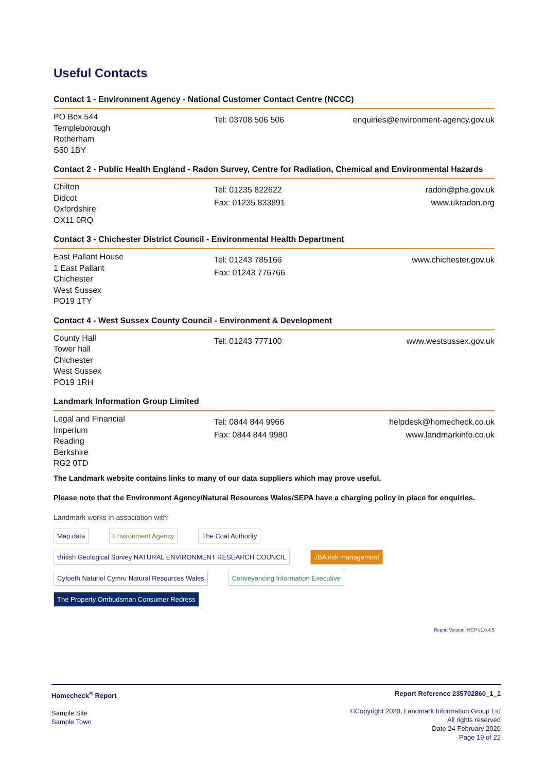Useful Contacts
Contact 1 - Environment Agency - National Customer Contact Centre (NCCC)
PO Box 544
Templeborough
Rotherham
S60 1BY
Tel: 03708 506 506 enquiries@environment-agency.gov.uk
Contact 2 - Public Health England - Radon Survey, Centre for Radiation, Chemical and Environmental Hazards
Chilton
Didcot
Oxfordshire
OX11 0RQ
Tel: 01235 822622
Fax: 01235 833891
radon@phe.gov.uk
www.ukradon.org
Contact 3 - Chichester District Council - Environmental Health Department
East Pallant House
1 East Pallant
Chichester
West Sussex
PO19 1TY
Tel: 01243 785166
Fax: 01243 776766
www.chichester.gov.uk
Contact 4 - West Sussex County Council - Environment & Development
County Hall
Tower hall
Chichester
West Sussex
PO19 1RH
Tel: 01243 777100 www.westsussex.gov.uk
Landmark Information Group Limited
Legal and Financial
Imperium
Reading
Berkshire
RG2 0TD
Tel: 0844 844 9966
Fax: 0844 844 9980
helpdesk@homecheck.co.uk
www.landmarkinfo.co.uk
The Landmark website contains links to many of our data suppliers which may prove useful.
Please note that the Environment Agency/Natural Resources Wales/SEPA have a charging policy in place for enquiries.
Landmark works in association with:
Map data
Environment Agency
The Coal Authority
British Geological Survey NATURAL ENVIRONMENT RESEARCH COUNCIL
JBA risk management
Cyfoeth Naturiol Cymru Natural Resources Wales
Conveyancing Information Executive
The Property Ombudsman Consumer Redress
Report Version: HCP v1.0.4.5
Homecheck<sup>®</sup> Report
Sample Site
Sample Town
Report Reference 235702860_1_1
©Copyright 2020, Landmark Information Group Ltd
All rights reserved
Date 24 February 2020
Page 19 of 22